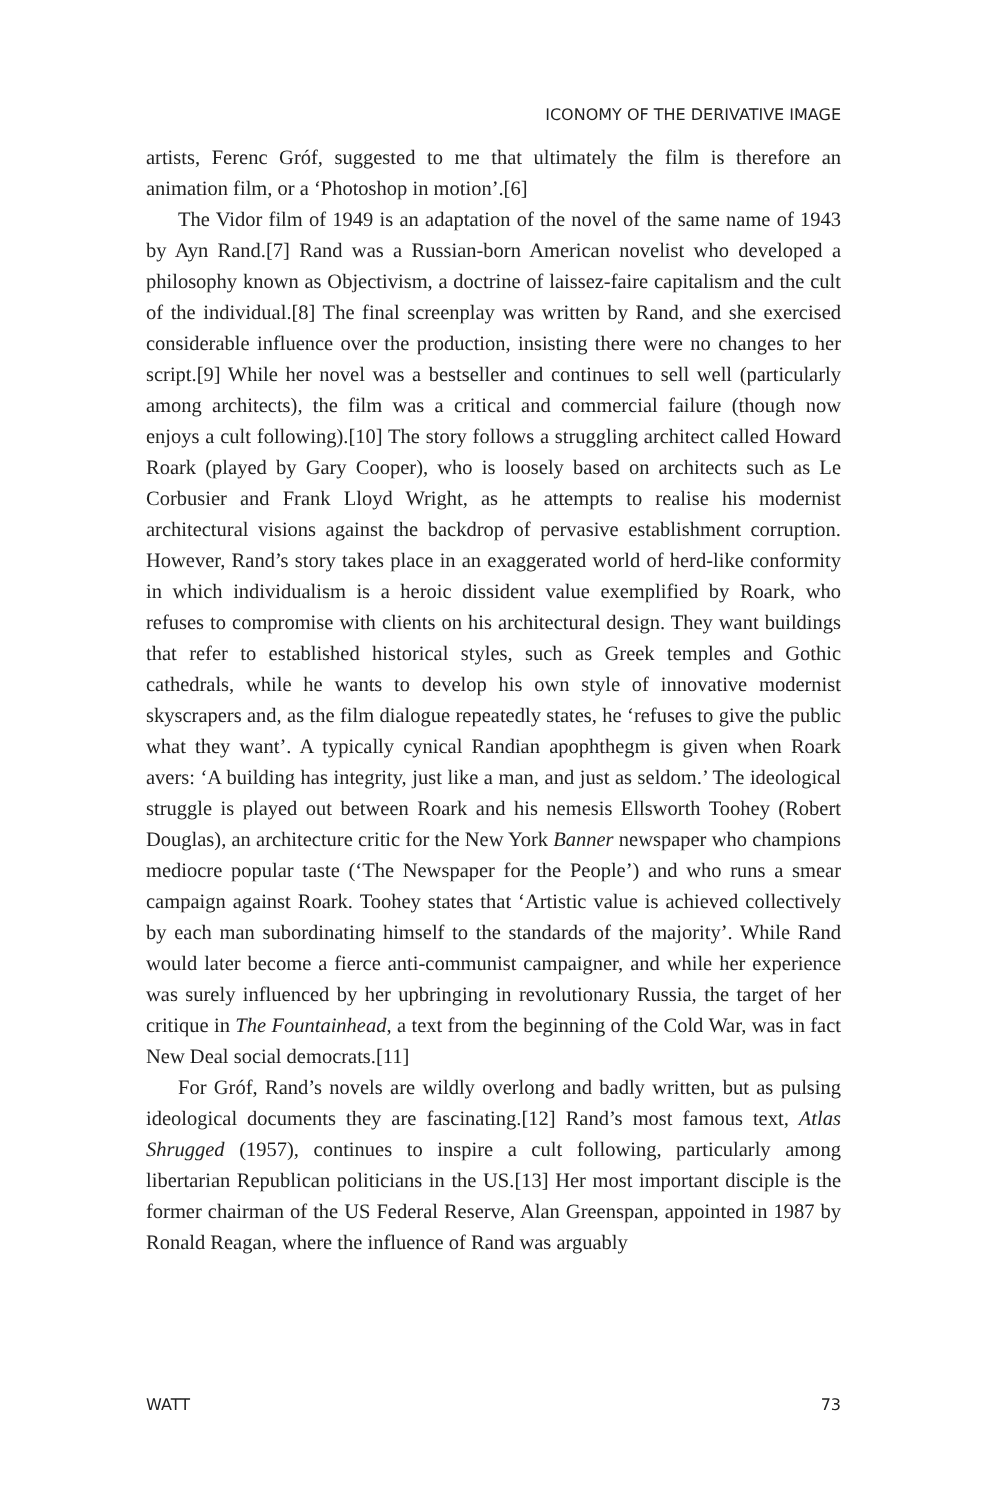ICONOMY OF THE DERIVATIVE IMAGE
artists, Ferenc Gróf, suggested to me that ultimately the film is therefore an animation film, or a ‘Photoshop in motion’.[6]
The Vidor film of 1949 is an adaptation of the novel of the same name of 1943 by Ayn Rand.[7] Rand was a Russian-born American novelist who developed a philosophy known as Objectivism, a doctrine of laissez-faire capitalism and the cult of the individual.[8] The final screenplay was written by Rand, and she exercised considerable influence over the production, insisting there were no changes to her script.[9] While her novel was a bestseller and continues to sell well (particularly among architects), the film was a critical and commercial failure (though now enjoys a cult following).[10] The story follows a struggling architect called Howard Roark (played by Gary Cooper), who is loosely based on architects such as Le Corbusier and Frank Lloyd Wright, as he attempts to realise his modernist architectural visions against the backdrop of pervasive establishment corruption. However, Rand’s story takes place in an exaggerated world of herd-like conformity in which individualism is a heroic dissident value exemplified by Roark, who refuses to compromise with clients on his architectural design. They want buildings that refer to established historical styles, such as Greek temples and Gothic cathedrals, while he wants to develop his own style of innovative modernist skyscrapers and, as the film dialogue repeatedly states, he ‘refuses to give the public what they want’. A typically cynical Randian apophthegm is given when Roark avers: ‘A building has integrity, just like a man, and just as seldom.’ The ideological struggle is played out between Roark and his nemesis Ellsworth Toohey (Robert Douglas), an architecture critic for the New York Banner newspaper who champions mediocre popular taste (‘The Newspaper for the People’) and who runs a smear campaign against Roark. Toohey states that ‘Artistic value is achieved collectively by each man subordinating himself to the standards of the majority’. While Rand would later become a fierce anti-communist campaigner, and while her experience was surely influenced by her upbringing in revolutionary Russia, the target of her critique in The Fountainhead, a text from the beginning of the Cold War, was in fact New Deal social democrats.[11]
For Gróf, Rand’s novels are wildly overlong and badly written, but as pulsing ideological documents they are fascinating.[12] Rand’s most famous text, Atlas Shrugged (1957), continues to inspire a cult following, particularly among libertarian Republican politicians in the US.[13] Her most important disciple is the former chairman of the US Federal Reserve, Alan Greenspan, appointed in 1987 by Ronald Reagan, where the influence of Rand was arguably
WATT 73